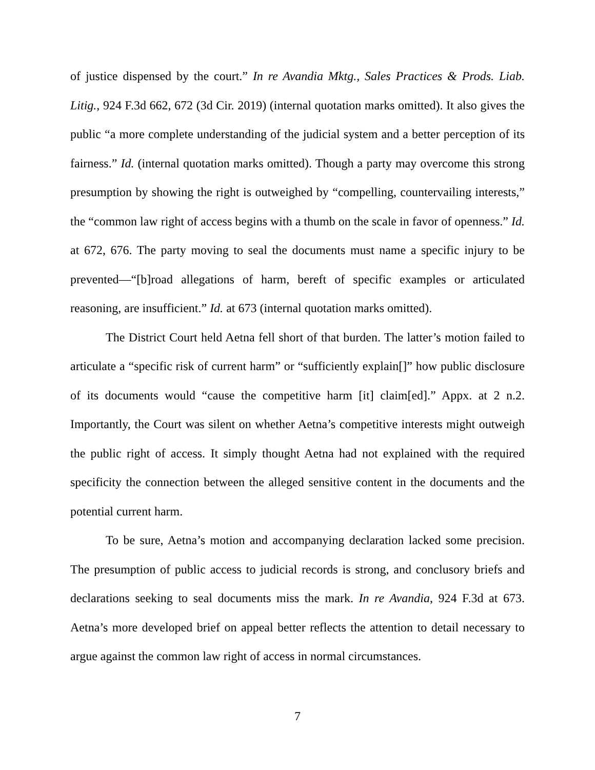of justice dispensed by the court.” In re Avandia Mktg., Sales Practices & Prods. Liab. Litig., 924 F.3d 662, 672 (3d Cir. 2019) (internal quotation marks omitted). It also gives the public “a more complete understanding of the judicial system and a better perception of its fairness.” Id. (internal quotation marks omitted). Though a party may overcome this strong presumption by showing the right is outweighed by “compelling, countervailing interests,” the “common law right of access begins with a thumb on the scale in favor of openness.” Id. at 672, 676. The party moving to seal the documents must name a specific injury to be prevented—“[b]road allegations of harm, bereft of specific examples or articulated reasoning, are insufficient.” Id. at 673 (internal quotation marks omitted).
The District Court held Aetna fell short of that burden. The latter’s motion failed to articulate a “specific risk of current harm” or “sufficiently explain[]” how public disclosure of its documents would “cause the competitive harm [it] claim[ed].” Appx. at 2 n.2. Importantly, the Court was silent on whether Aetna’s competitive interests might outweigh the public right of access. It simply thought Aetna had not explained with the required specificity the connection between the alleged sensitive content in the documents and the potential current harm.
To be sure, Aetna’s motion and accompanying declaration lacked some precision. The presumption of public access to judicial records is strong, and conclusory briefs and declarations seeking to seal documents miss the mark. In re Avandia, 924 F.3d at 673. Aetna’s more developed brief on appeal better reflects the attention to detail necessary to argue against the common law right of access in normal circumstances.
7